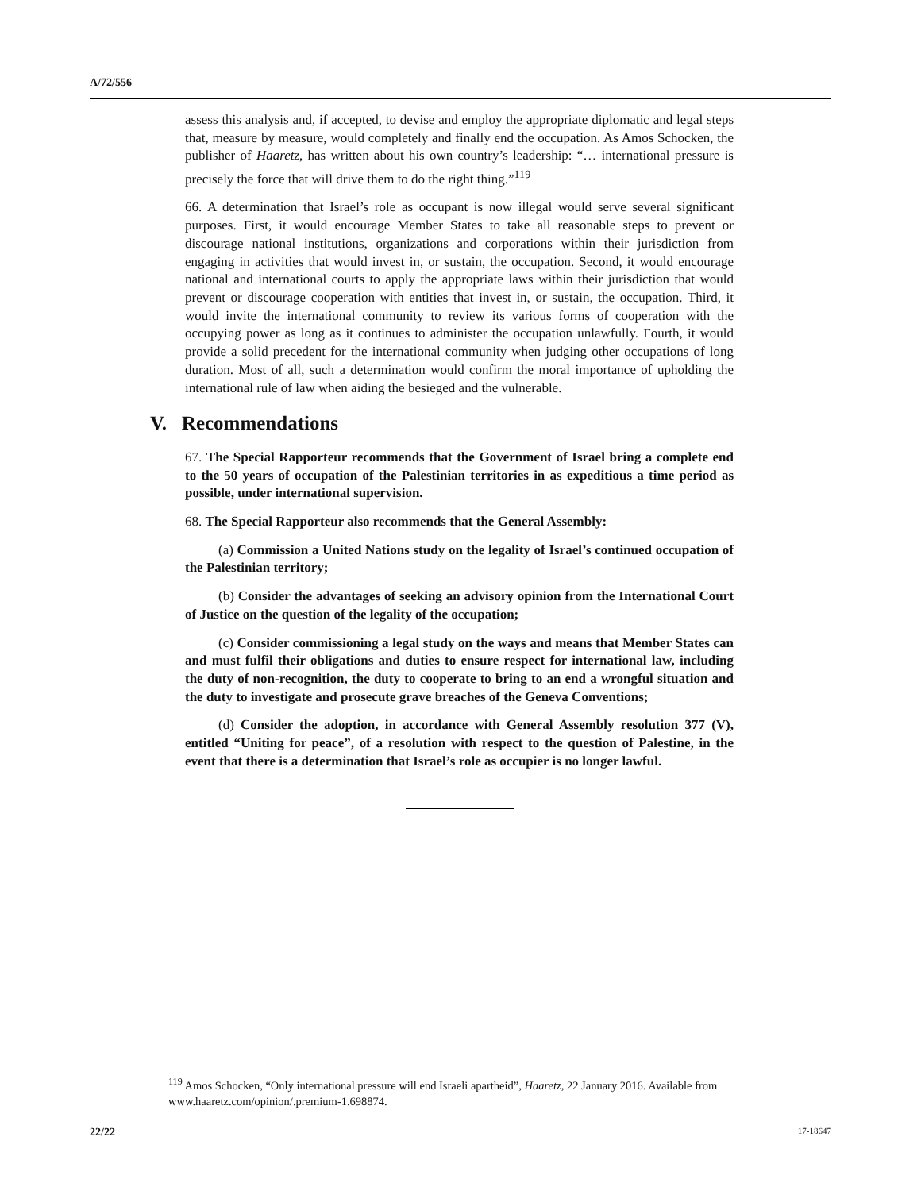A/72/556
assess this analysis and, if accepted, to devise and employ the appropriate diplomatic and legal steps that, measure by measure, would completely and finally end the occupation. As Amos Schocken, the publisher of Haaretz, has written about his own country’s leadership: “… international pressure is precisely the force that will drive them to do the right thing.”<sup>119</sup>
66. A determination that Israel’s role as occupant is now illegal would serve several significant purposes. First, it would encourage Member States to take all reasonable steps to prevent or discourage national institutions, organizations and corporations within their jurisdiction from engaging in activities that would invest in, or sustain, the occupation. Second, it would encourage national and international courts to apply the appropriate laws within their jurisdiction that would prevent or discourage cooperation with entities that invest in, or sustain, the occupation. Third, it would invite the international community to review its various forms of cooperation with the occupying power as long as it continues to administer the occupation unlawfully. Fourth, it would provide a solid precedent for the international community when judging other occupations of long duration. Most of all, such a determination would confirm the moral importance of upholding the international rule of law when aiding the besieged and the vulnerable.
V. Recommendations
67. The Special Rapporteur recommends that the Government of Israel bring a complete end to the 50 years of occupation of the Palestinian territories in as expeditious a time period as possible, under international supervision.
68. The Special Rapporteur also recommends that the General Assembly:
(a) Commission a United Nations study on the legality of Israel’s continued occupation of the Palestinian territory;
(b) Consider the advantages of seeking an advisory opinion from the International Court of Justice on the question of the legality of the occupation;
(c) Consider commissioning a legal study on the ways and means that Member States can and must fulfil their obligations and duties to ensure respect for international law, including the duty of non-recognition, the duty to cooperate to bring to an end a wrongful situation and the duty to investigate and prosecute grave breaches of the Geneva Conventions;
(d) Consider the adoption, in accordance with General Assembly resolution 377 (V), entitled “Uniting for peace”, of a resolution with respect to the question of Palestine, in the event that there is a determination that Israel’s role as occupier is no longer lawful.
<sup>119</sup> Amos Schocken, “Only international pressure will end Israeli apartheid”, Haaretz, 22 January 2016. Available from www.haaretz.com/opinion/.premium-1.698874.
22/22 17-18647